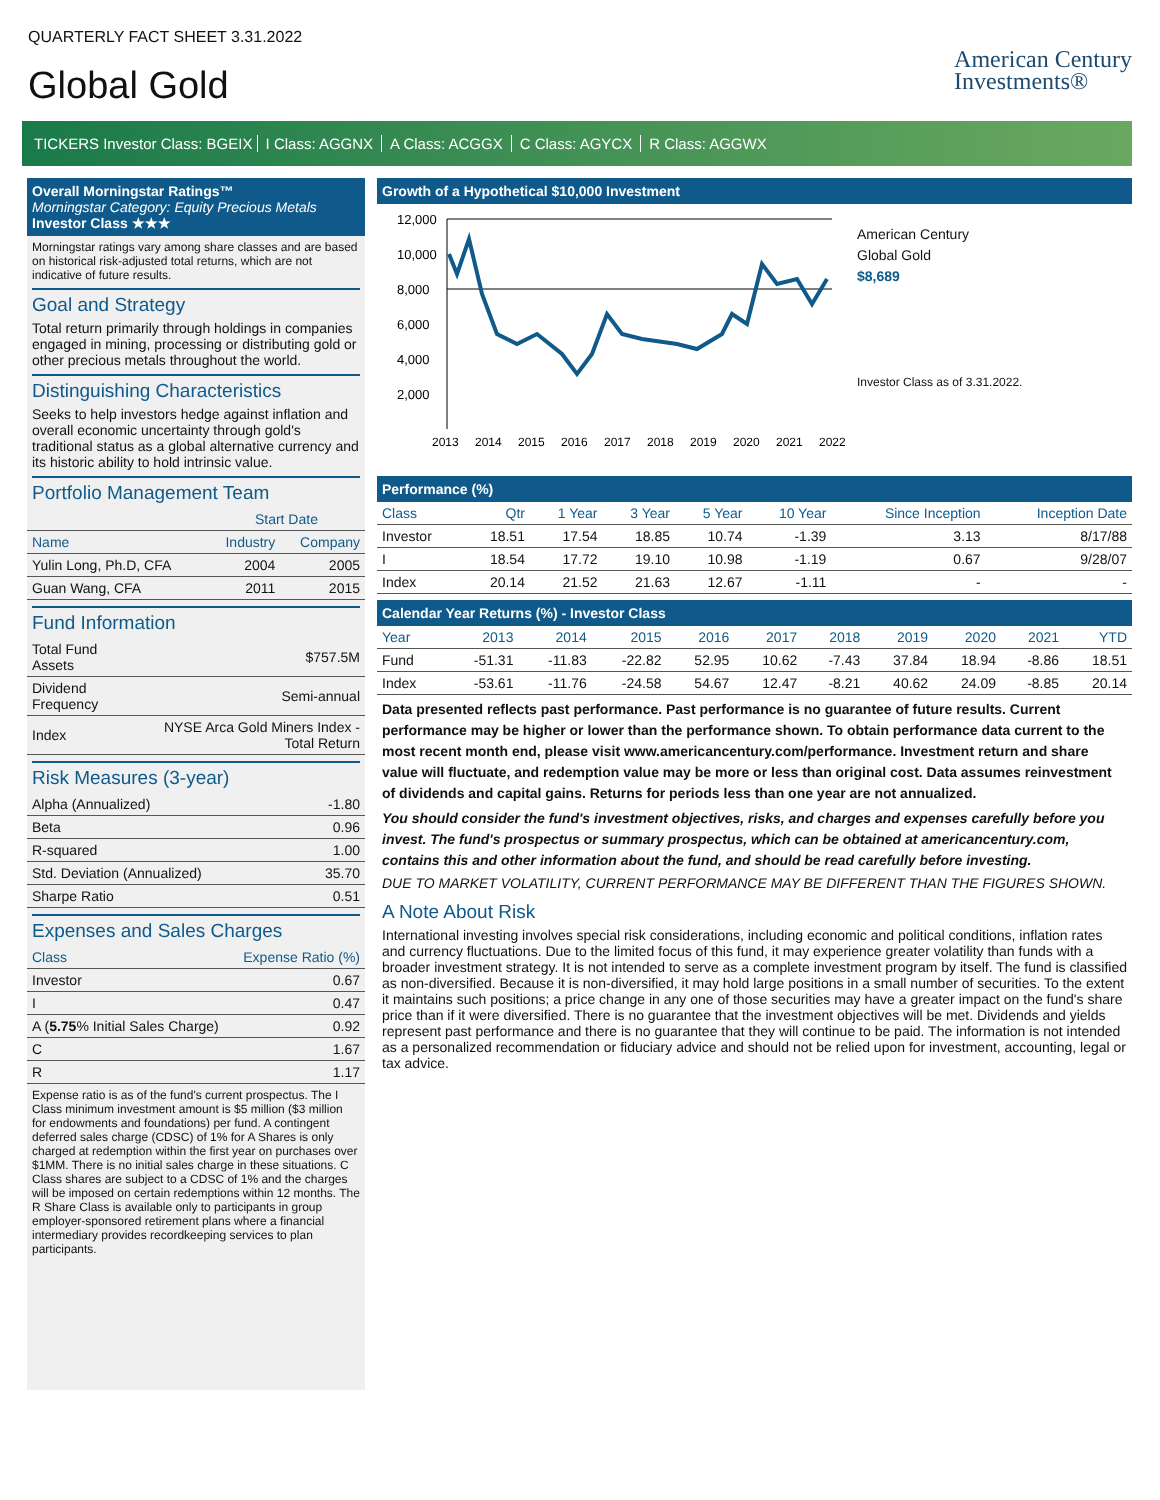QUARTERLY FACT SHEET 3.31.2022
Global Gold
American Century
Investments®
TICKERS Investor Class: BGEIX I Class: AGGNX A Class: ACGGX C Class: AGYCX R Class: AGGWX
Overall Morningstar Ratings™
Morningstar Category: Equity Precious Metals
Investor Class ★★★
Morningstar ratings vary among share classes and are based on historical risk-adjusted total returns, which are not indicative of future results.
Goal and Strategy
Total return primarily through holdings in companies engaged in mining, processing or distributing gold or other precious metals throughout the world.
Distinguishing Characteristics
Seeks to help investors hedge against inflation and overall economic uncertainty through gold's traditional status as a global alternative currency and its historic ability to hold intrinsic value.
Portfolio Management Team
| | Start Date | |
| --- | --- | --- |
| Name | Industry | Company |
| Yulin Long, Ph.D, CFA | 2004 | 2005 |
| Guan Wang, CFA | 2011 | 2015 |
Fund Information
| Total Fund Assets | $757.5M |
| Dividend Frequency | Semi-annual |
| Index | NYSE Arca Gold Miners Index - Total Return |
Risk Measures (3-year)
| Alpha (Annualized) | -1.80 |
| Beta | 0.96 |
| R-squared | 1.00 |
| Std. Deviation (Annualized) | 35.70 |
| Sharpe Ratio | 0.51 |
Expenses and Sales Charges
| Class | Expense Ratio (%) |
| --- | --- |
| Investor | 0.67 |
| I | 0.47 |
| A ( 5.75 % Initial Sales Charge) | 0.92 |
| C | 1.67 |
| R | 1.17 |
Expense ratio is as of the fund's current prospectus. The I Class minimum investment amount is $5 million ($3 million for endowments and foundations) per fund. A contingent deferred sales charge (CDSC) of 1% for A Shares is only charged at redemption within the first year on purchases over $1MM. There is no initial sales charge in these situations. C Class shares are subject to a CDSC of 1% and the charges will be imposed on certain redemptions within 12 months. The R Share Class is available only to participants in group employer-sponsored retirement plans where a financial intermediary provides recordkeeping services to plan participants.
Growth of a Hypothetical $10,000 Investment
12,000
10,000
8,000
6,000
4,000
2,000
2013
2014
2015
2016
2017
2018
2019
2020
2021
2022
American Century
Global Gold
$8,689
Investor Class as of 3.31.2022.
Performance (%)
| Class | Qtr | 1 Year | 3 Year | 5 Year | 10 Year | Since Inception | Inception Date |
| --- | --- | --- | --- | --- | --- | --- | --- |
| Investor | 18.51 | 17.54 | 18.85 | 10.74 | -1.39 | 3.13 | 8/17/88 |
| I | 18.54 | 17.72 | 19.10 | 10.98 | -1.19 | 0.67 | 9/28/07 |
| Index | 20.14 | 21.52 | 21.63 | 12.67 | -1.11 | - | - |
Calendar Year Returns (%) - Investor Class
| Year | 2013 | 2014 | 2015 | 2016 | 2017 | 2018 | 2019 | 2020 | 2021 | YTD |
| --- | --- | --- | --- | --- | --- | --- | --- | --- | --- | --- |
| Fund | -51.31 | -11.83 | -22.82 | 52.95 | 10.62 | -7.43 | 37.84 | 18.94 | -8.86 | 18.51 |
| Index | -53.61 | -11.76 | -24.58 | 54.67 | 12.47 | -8.21 | 40.62 | 24.09 | -8.85 | 20.14 |
Data presented reflects past performance. Past performance is no guarantee of future results. Current performance may be higher or lower than the performance shown. To obtain performance data current to the most recent month end, please visit www.americancentury.com/performance. Investment return and share value will fluctuate, and redemption value may be more or less than original cost. Data assumes reinvestment of dividends and capital gains. Returns for periods less than one year are not annualized.
You should consider the fund's investment objectives, risks, and charges and expenses carefully before you invest. The fund's prospectus or summary prospectus, which can be obtained at americancentury.com, contains this and other information about the fund, and should be read carefully before investing.
DUE TO MARKET VOLATILITY, CURRENT PERFORMANCE MAY BE DIFFERENT THAN THE FIGURES SHOWN.
A Note About Risk
International investing involves special risk considerations, including economic and political conditions, inflation rates and currency fluctuations. Due to the limited focus of this fund, it may experience greater volatility than funds with a broader investment strategy. It is not intended to serve as a complete investment program by itself. The fund is classified as non-diversified. Because it is non-diversified, it may hold large positions in a small number of securities. To the extent it maintains such positions; a price change in any one of those securities may have a greater impact on the fund's share price than if it were diversified. There is no guarantee that the investment objectives will be met. Dividends and yields represent past performance and there is no guarantee that they will continue to be paid. The information is not intended as a personalized recommendation or fiduciary advice and should not be relied upon for investment, accounting, legal or tax advice.